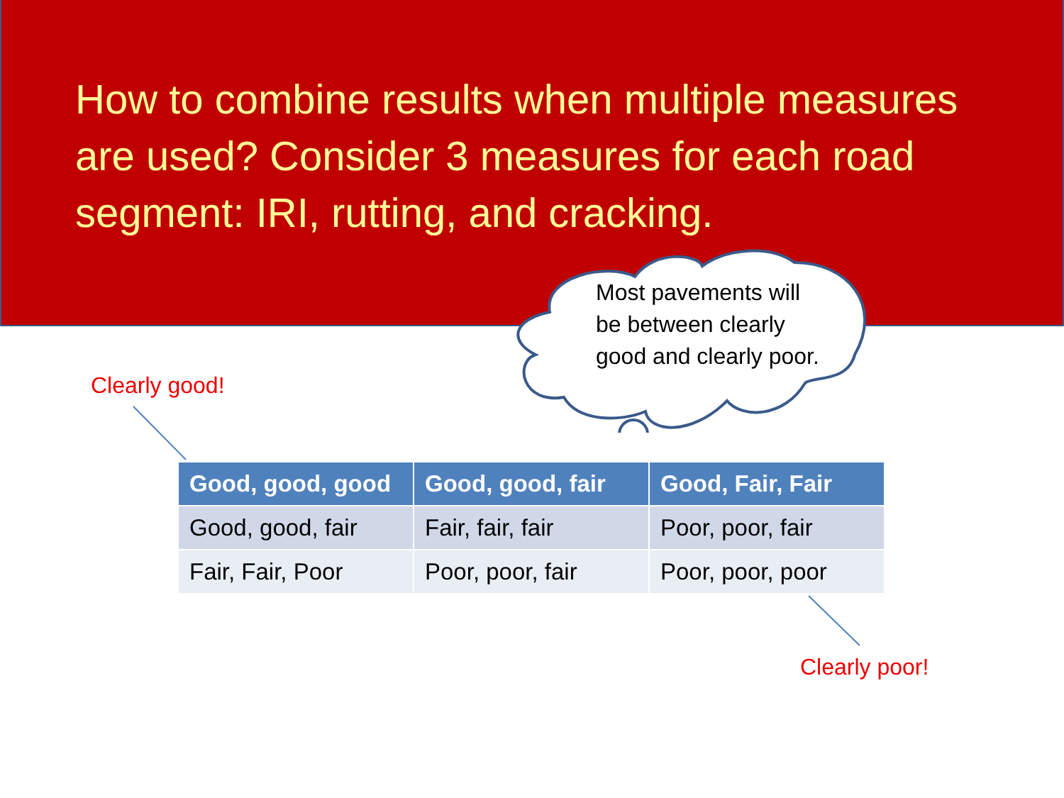How to combine results when multiple measures are used? Consider 3 measures for each road segment: IRI, rutting, and cracking.
Most pavements will be between clearly good and clearly poor.
Clearly good!
Clearly poor!
| Good, good, good | Good, good, fair | Good, Fair, Fair |
| --- | --- | --- |
| Good, good, fair | Fair, fair, fair | Poor, poor, fair |
| Fair, Fair, Poor | Poor, poor, fair | Poor, poor, poor |